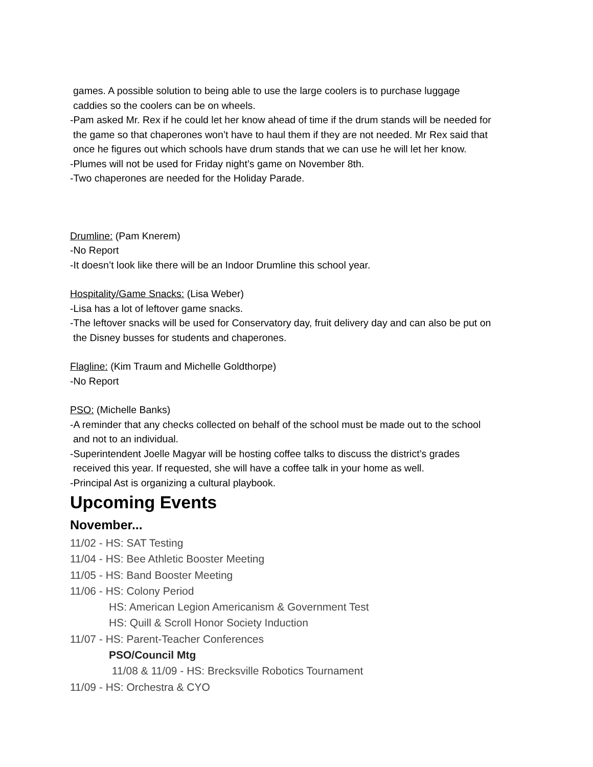games. A possible solution to being able to use the large coolers is to purchase luggage
caddies so the coolers can be on wheels.
-Pam asked Mr. Rex if he could let her know ahead of time if the drum stands will be needed for
the game so that chaperones won’t have to haul them if they are not needed. Mr Rex said that
once he figures out which schools have drum stands that we can use he will let her know.
-Plumes will not be used for Friday night’s game on November 8th.
-Two chaperones are needed for the Holiday Parade.
Drumline: (Pam Knerem)
-No Report
-It doesn’t look like there will be an Indoor Drumline this school year.
Hospitality/Game Snacks: (Lisa Weber)
-Lisa has a lot of leftover game snacks.
-The leftover snacks will be used for Conservatory day, fruit delivery day and can also be put on
the Disney busses for students and chaperones.
Flagline: (Kim Traum and Michelle Goldthorpe)
-No Report
PSO: (Michelle Banks)
-A reminder that any checks collected on behalf of the school must be made out to the school
and not to an individual.
-Superintendent Joelle Magyar will be hosting coffee talks to discuss the district’s grades
received this year. If requested, she will have a coffee talk in your home as well.
-Principal Ast is organizing a cultural playbook.
Upcoming Events
November...
11/02 - HS: SAT Testing
11/04 - HS: Bee Athletic Booster Meeting
11/05 - HS: Band Booster Meeting
11/06 - HS: Colony Period
HS: American Legion Americanism & Government Test
HS: Quill & Scroll Honor Society Induction
11/07 - HS: Parent-Teacher Conferences
PSO/Council Mtg
11/08 & 11/09 - HS: Brecksville Robotics Tournament
11/09 - HS: Orchestra & CYO